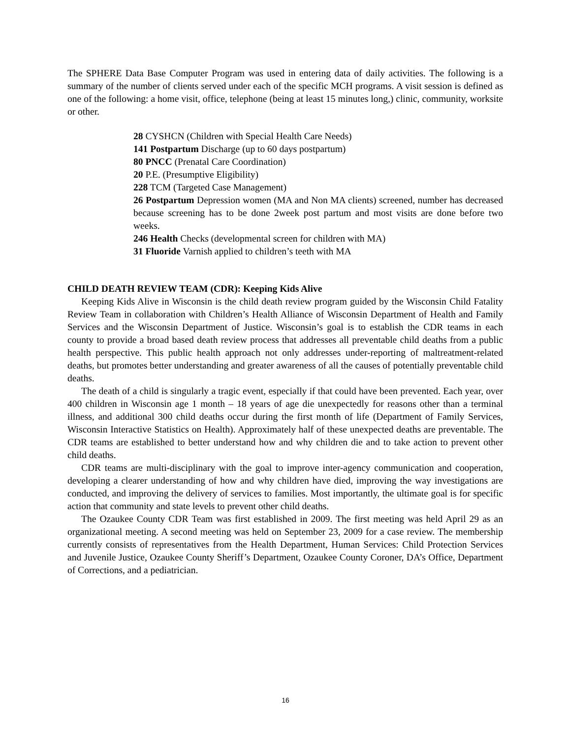The SPHERE Data Base Computer Program was used in entering data of daily activities. The following is a summary of the number of clients served under each of the specific MCH programs. A visit session is defined as one of the following: a home visit, office, telephone (being at least 15 minutes long,) clinic, community, worksite or other.
28 CYSHCN (Children with Special Health Care Needs)
141 Postpartum Discharge (up to 60 days postpartum)
80 PNCC (Prenatal Care Coordination)
20 P.E. (Presumptive Eligibility)
228 TCM (Targeted Case Management)
26 Postpartum Depression women (MA and Non MA clients) screened, number has decreased because screening has to be done 2week post partum and most visits are done before two weeks.
246 Health Checks (developmental screen for children with MA)
31 Fluoride Varnish applied to children’s teeth with MA
CHILD DEATH REVIEW TEAM (CDR): Keeping Kids Alive
Keeping Kids Alive in Wisconsin is the child death review program guided by the Wisconsin Child Fatality Review Team in collaboration with Children’s Health Alliance of Wisconsin Department of Health and Family Services and the Wisconsin Department of Justice. Wisconsin’s goal is to establish the CDR teams in each county to provide a broad based death review process that addresses all preventable child deaths from a public health perspective. This public health approach not only addresses under-reporting of maltreatment-related deaths, but promotes better understanding and greater awareness of all the causes of potentially preventable child deaths.
The death of a child is singularly a tragic event, especially if that could have been prevented. Each year, over 400 children in Wisconsin age 1 month – 18 years of age die unexpectedly for reasons other than a terminal illness, and additional 300 child deaths occur during the first month of life (Department of Family Services, Wisconsin Interactive Statistics on Health). Approximately half of these unexpected deaths are preventable. The CDR teams are established to better understand how and why children die and to take action to prevent other child deaths.
CDR teams are multi-disciplinary with the goal to improve inter-agency communication and cooperation, developing a clearer understanding of how and why children have died, improving the way investigations are conducted, and improving the delivery of services to families. Most importantly, the ultimate goal is for specific action that community and state levels to prevent other child deaths.
The Ozaukee County CDR Team was first established in 2009. The first meeting was held April 29 as an organizational meeting. A second meeting was held on September 23, 2009 for a case review. The membership currently consists of representatives from the Health Department, Human Services: Child Protection Services and Juvenile Justice, Ozaukee County Sheriff’s Department, Ozaukee County Coroner, DA’s Office, Department of Corrections, and a pediatrician.
16